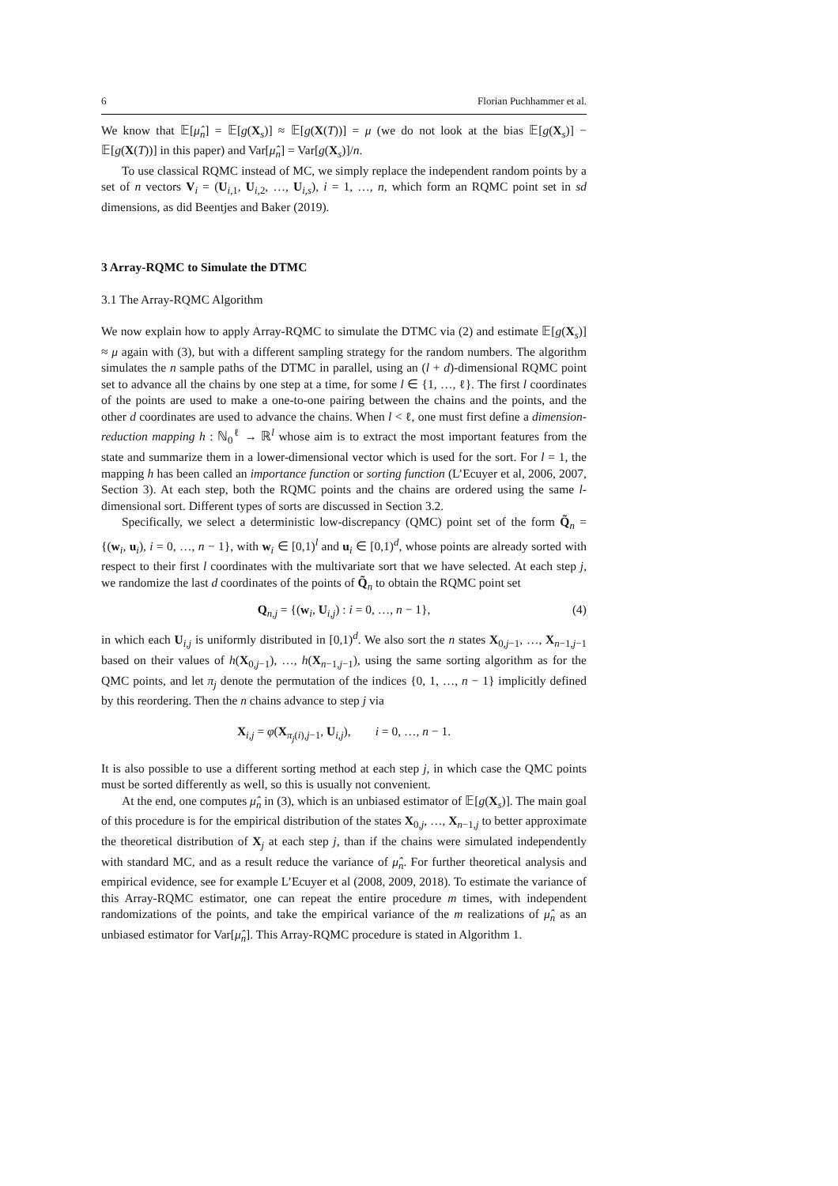6 Florian Puchhammer et al.
We know that 𝔼[μ̂<sub>n</sub>] = 𝔼[g(X<sub>s</sub>)] ≈ 𝔼[g(X(T))] = μ (we do not look at the bias 𝔼[g(X<sub>s</sub>)] − 𝔼[g(X(T))] in this paper) and Var[μ̂<sub>n</sub>] = Var[g(X<sub>s</sub>)]/n.
To use classical RQMC instead of MC, we simply replace the independent random points by a set of n vectors V<sub>i</sub> = (U<sub>i,1</sub>, U<sub>i,2</sub>, …, U<sub>i,s</sub>), i = 1, …, n, which form an RQMC point set in sd dimensions, as did Beentjes and Baker (2019).
3 Array-RQMC to Simulate the DTMC
3.1 The Array-RQMC Algorithm
We now explain how to apply Array-RQMC to simulate the DTMC via (2) and estimate 𝔼[g(X<sub>s</sub>)] ≈ μ again with (3), but with a different sampling strategy for the random numbers. The algorithm simulates the n sample paths of the DTMC in parallel, using an (l + d)-dimensional RQMC point set to advance all the chains by one step at a time, for some l ∈ {1, …, ℓ}. The first l coordinates of the points are used to make a one-to-one pairing between the chains and the points, and the other d coordinates are used to advance the chains. When l < ℓ, one must first define a dimension-reduction mapping h : ℕ<sub>0</sub><sup>ℓ</sup> → ℝ<sup>l</sup> whose aim is to extract the most important features from the state and summarize them in a lower-dimensional vector which is used for the sort. For l = 1, the mapping h has been called an importance function or sorting function (L’Ecuyer et al, 2006, 2007, Section 3). At each step, both the RQMC points and the chains are ordered using the same l-dimensional sort. Different types of sorts are discussed in Section 3.2.
Specifically, we select a deterministic low-discrepancy (QMC) point set of the form Q̃<sub>n</sub> = {(w<sub>i</sub>, u<sub>i</sub>), i = 0, …, n − 1}, with w<sub>i</sub> ∈ [0,1)<sup>l</sup> and u<sub>i</sub> ∈ [0,1)<sup>d</sup>, whose points are already sorted with respect to their first l coordinates with the multivariate sort that we have selected. At each step j, we randomize the last d coordinates of the points of Q̃<sub>n</sub> to obtain the RQMC point set
Q<sub>n,j</sub> = {(w<sub>i</sub>, U<sub>i,j</sub>) : i = 0, …, n − 1}, (4)
in which each U<sub>i,j</sub> is uniformly distributed in [0,1)<sup>d</sup>. We also sort the n states X<sub>0,j−1</sub>, …, X<sub>n−1,j−1</sub> based on their values of h(X<sub>0,j−1</sub>), …, h(X<sub>n−1,j−1</sub>), using the same sorting algorithm as for the QMC points, and let π<sub>j</sub> denote the permutation of the indices {0, 1, …, n − 1} implicitly defined by this reordering. Then the n chains advance to step j via
X<sub>i,j</sub> = φ(X<sub>π<sub>j</sub>(i),j−1</sub>, U<sub>i,j</sub>), i = 0, …, n − 1.
It is also possible to use a different sorting method at each step j, in which case the QMC points must be sorted differently as well, so this is usually not convenient.
At the end, one computes μ̂<sub>n</sub> in (3), which is an unbiased estimator of 𝔼[g(X<sub>s</sub>)]. The main goal of this procedure is for the empirical distribution of the states X<sub>0,j</sub>, …, X<sub>n−1,j</sub> to better approximate the theoretical distribution of X<sub>j</sub> at each step j, than if the chains were simulated independently with standard MC, and as a result reduce the variance of μ̂<sub>n</sub>. For further theoretical analysis and empirical evidence, see for example L’Ecuyer et al (2008, 2009, 2018). To estimate the variance of this Array-RQMC estimator, one can repeat the entire procedure m times, with independent randomizations of the points, and take the empirical variance of the m realizations of μ̂<sub>n</sub> as an unbiased estimator for Var[μ̂<sub>n</sub>]. This Array-RQMC procedure is stated in Algorithm 1.